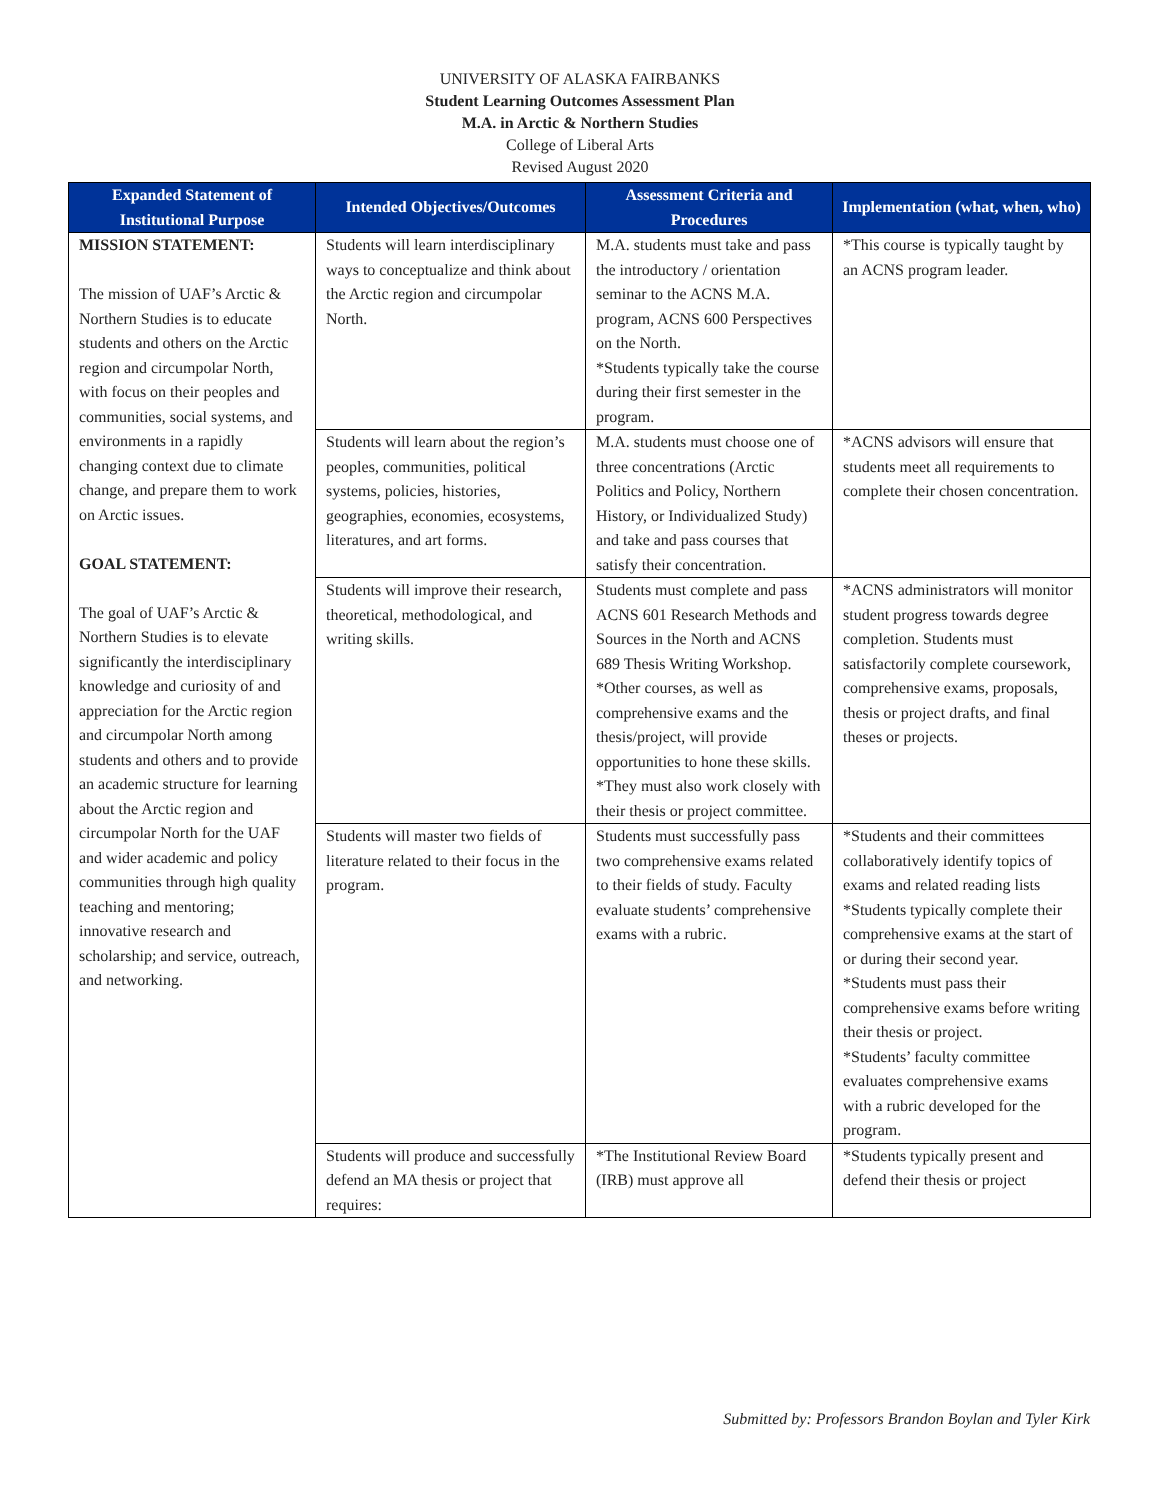UNIVERSITY OF ALASKA FAIRBANKS
Student Learning Outcomes Assessment Plan
M.A. in Arctic & Northern Studies
College of Liberal Arts
Revised August 2020
| Expanded Statement of Institutional Purpose | Intended Objectives/Outcomes | Assessment Criteria and Procedures | Implementation (what, when, who) |
| --- | --- | --- | --- |
| MISSION STATEMENT: The mission of UAF’s Arctic & Northern Studies is to educate students and others on the Arctic region and circumpolar North, with focus on their peoples and communities, social systems, and environments in a rapidly changing context due to climate change, and prepare them to work on Arctic issues. GOAL STATEMENT: The goal of UAF’s Arctic & Northern Studies is to elevate significantly the interdisciplinary knowledge and curiosity of and appreciation for the Arctic region and circumpolar North among students and others and to provide an academic structure for learning about the Arctic region and circumpolar North for the UAF and wider academic and policy communities through high quality teaching and mentoring; innovative research and scholarship; and service, outreach, and networking. | Students will learn interdisciplinary ways to conceptualize and think about the Arctic region and circumpolar North. | M.A. students must take and pass the introductory / orientation seminar to the ACNS M.A. program, ACNS 600 Perspectives on the North. *Students typically take the course during their first semester in the program. | *This course is typically taught by an ACNS program leader. |
| | Students will learn about the region’s peoples, communities, political systems, policies, histories, geographies, economies, ecosystems, literatures, and art forms. | M.A. students must choose one of three concentrations (Arctic Politics and Policy, Northern History, or Individualized Study) and take and pass courses that satisfy their concentration. | *ACNS advisors will ensure that students meet all requirements to complete their chosen concentration. |
| | Students will improve their research, theoretical, methodological, and writing skills. | Students must complete and pass ACNS 601 Research Methods and Sources in the North and ACNS 689 Thesis Writing Workshop. *Other courses, as well as comprehensive exams and the thesis/project, will provide opportunities to hone these skills. *They must also work closely with their thesis or project committee. | *ACNS administrators will monitor student progress towards degree completion. Students must satisfactorily complete coursework, comprehensive exams, proposals, thesis or project drafts, and final theses or projects. |
| | Students will master two fields of literature related to their focus in the program. | Students must successfully pass two comprehensive exams related to their fields of study. Faculty evaluate students’ comprehensive exams with a rubric. | *Students and their committees collaboratively identify topics of exams and related reading lists *Students typically complete their comprehensive exams at the start of or during their second year. *Students must pass their comprehensive exams before writing their thesis or project. *Students’ faculty committee evaluates comprehensive exams with a rubric developed for the program. |
| | Students will produce and successfully defend an MA thesis or project that requires: | *The Institutional Review Board (IRB) must approve all | *Students typically present and defend their thesis or project |
Submitted by: Professors Brandon Boylan and Tyler Kirk